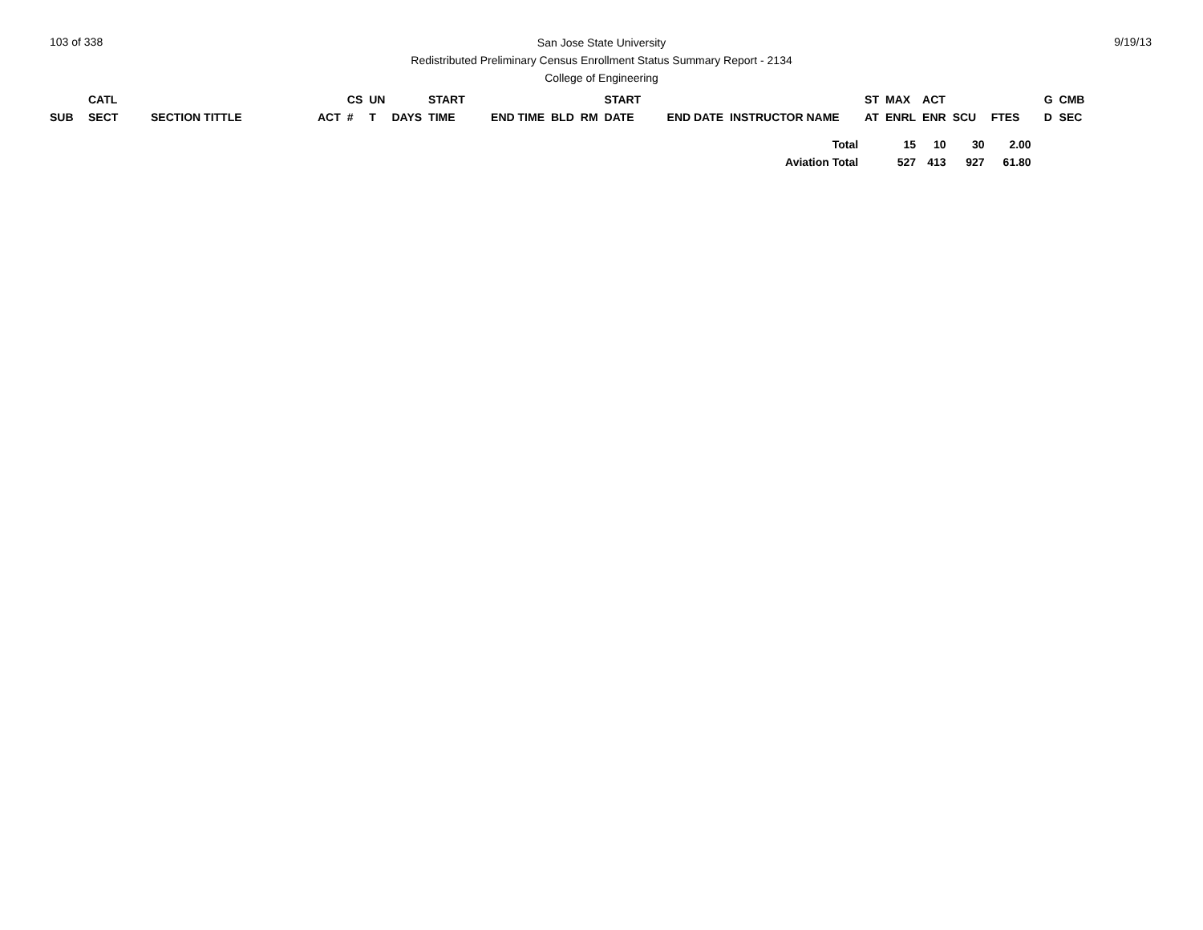103 of 338 9/19/13
San Jose State University
Redistributed Preliminary Census Enrollment Status Summary Report - 2134
College of Engineering
| | CATL | | | CS | UN | | START | | | | START | | | ST | MAX | ACT | | | | G | CMB |
| --- | --- | --- | --- | --- | --- | --- | --- | --- | --- | --- | --- | --- | --- | --- | --- | --- | --- | --- | --- | --- | --- |
| SUB | SECT | SECTION TITTLE | ACT | # | T | DAYS | TIME | END TIME | BLD | RM | DATE | END DATE | INSTRUCTOR NAME | AT | ENRL | ENR | SCU | FTES | | D | SEC |
| Total | | | | | | | | | | | | | | 15 | | 10 | 30 | 2.00 | | | |
| Aviation Total | | | | | | | | | | | | | | 527 | | 413 | 927 | 61.80 | | | |